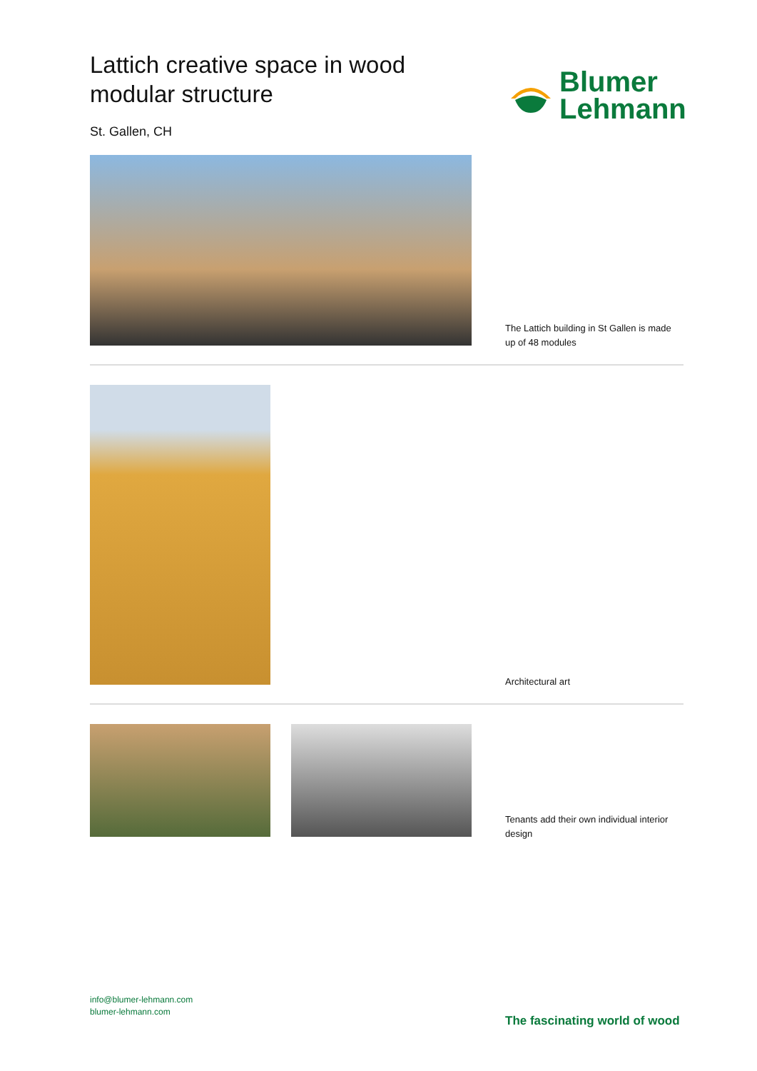Lattich creative space in wood modular structure
St. Gallen, CH
Blumer
Lehmann
The Lattich building in St Gallen is made up of 48 modules
Architectural art
Tenants add their own individual interior design
info@blumer-lehmann.com
blumer-lehmann.com
The fascinating world of wood